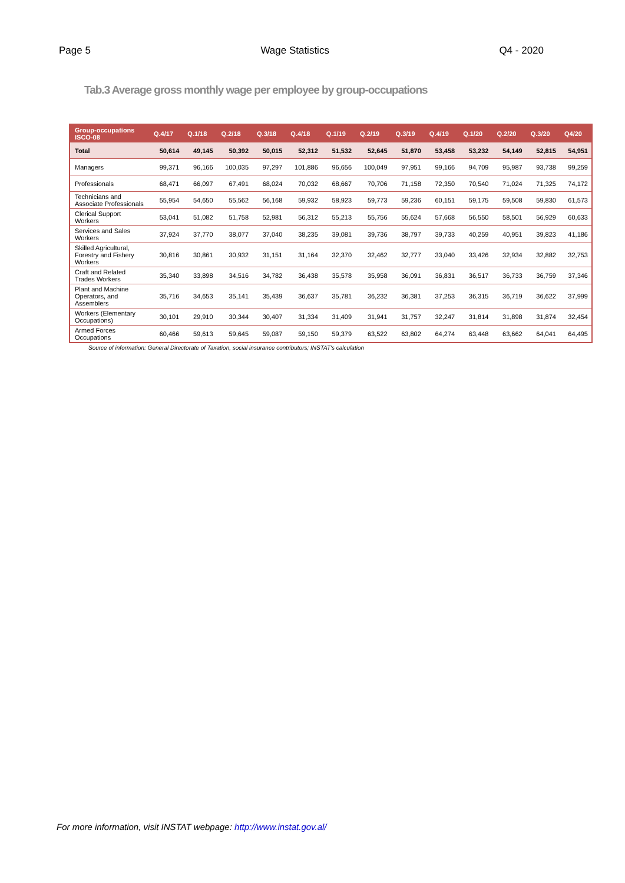Page 5 Wage Statistics Q4 - 2020
Tab.3 Average gross monthly wage per employee by group-occupations
| Group-occupations ISCO-08 | Q.4/17 | Q.1/18 | Q.2/18 | Q.3/18 | Q.4/18 | Q.1/19 | Q.2/19 | Q.3/19 | Q.4/19 | Q.1/20 | Q.2/20 | Q.3/20 | Q4/20 |
| --- | --- | --- | --- | --- | --- | --- | --- | --- | --- | --- | --- | --- | --- |
| Total | 50,614 | 49,145 | 50,392 | 50,015 | 52,312 | 51,532 | 52,645 | 51,870 | 53,458 | 53,232 | 54,149 | 52,815 | 54,951 |
| Managers | 99,371 | 96,166 | 100,035 | 97,297 | 101,886 | 96,656 | 100,049 | 97,951 | 99,166 | 94,709 | 95,987 | 93,738 | 99,259 |
| Professionals | 68,471 | 66,097 | 67,491 | 68,024 | 70,032 | 68,667 | 70,706 | 71,158 | 72,350 | 70,540 | 71,024 | 71,325 | 74,172 |
| Technicians and Associate Professionals | 55,954 | 54,650 | 55,562 | 56,168 | 59,932 | 58,923 | 59,773 | 59,236 | 60,151 | 59,175 | 59,508 | 59,830 | 61,573 |
| Clerical Support Workers | 53,041 | 51,082 | 51,758 | 52,981 | 56,312 | 55,213 | 55,756 | 55,624 | 57,668 | 56,550 | 58,501 | 56,929 | 60,633 |
| Services and Sales Workers | 37,924 | 37,770 | 38,077 | 37,040 | 38,235 | 39,081 | 39,736 | 38,797 | 39,733 | 40,259 | 40,951 | 39,823 | 41,186 |
| Skilled Agricultural, Forestry and Fishery Workers | 30,816 | 30,861 | 30,932 | 31,151 | 31,164 | 32,370 | 32,462 | 32,777 | 33,040 | 33,426 | 32,934 | 32,882 | 32,753 |
| Craft and Related Trades Workers | 35,340 | 33,898 | 34,516 | 34,782 | 36,438 | 35,578 | 35,958 | 36,091 | 36,831 | 36,517 | 36,733 | 36,759 | 37,346 |
| Plant and Machine Operators, and Assemblers | 35,716 | 34,653 | 35,141 | 35,439 | 36,637 | 35,781 | 36,232 | 36,381 | 37,253 | 36,315 | 36,719 | 36,622 | 37,999 |
| Workers (Elementary Occupations) | 30,101 | 29,910 | 30,344 | 30,407 | 31,334 | 31,409 | 31,941 | 31,757 | 32,247 | 31,814 | 31,898 | 31,874 | 32,454 |
| Armed Forces Occupations | 60,466 | 59,613 | 59,645 | 59,087 | 59,150 | 59,379 | 63,522 | 63,802 | 64,274 | 63,448 | 63,662 | 64,041 | 64,495 |
Source of information: General Directorate of Taxation, social insurance contributors; INSTAT's calculation
For more information, visit INSTAT webpage: http://www.instat.gov.al/